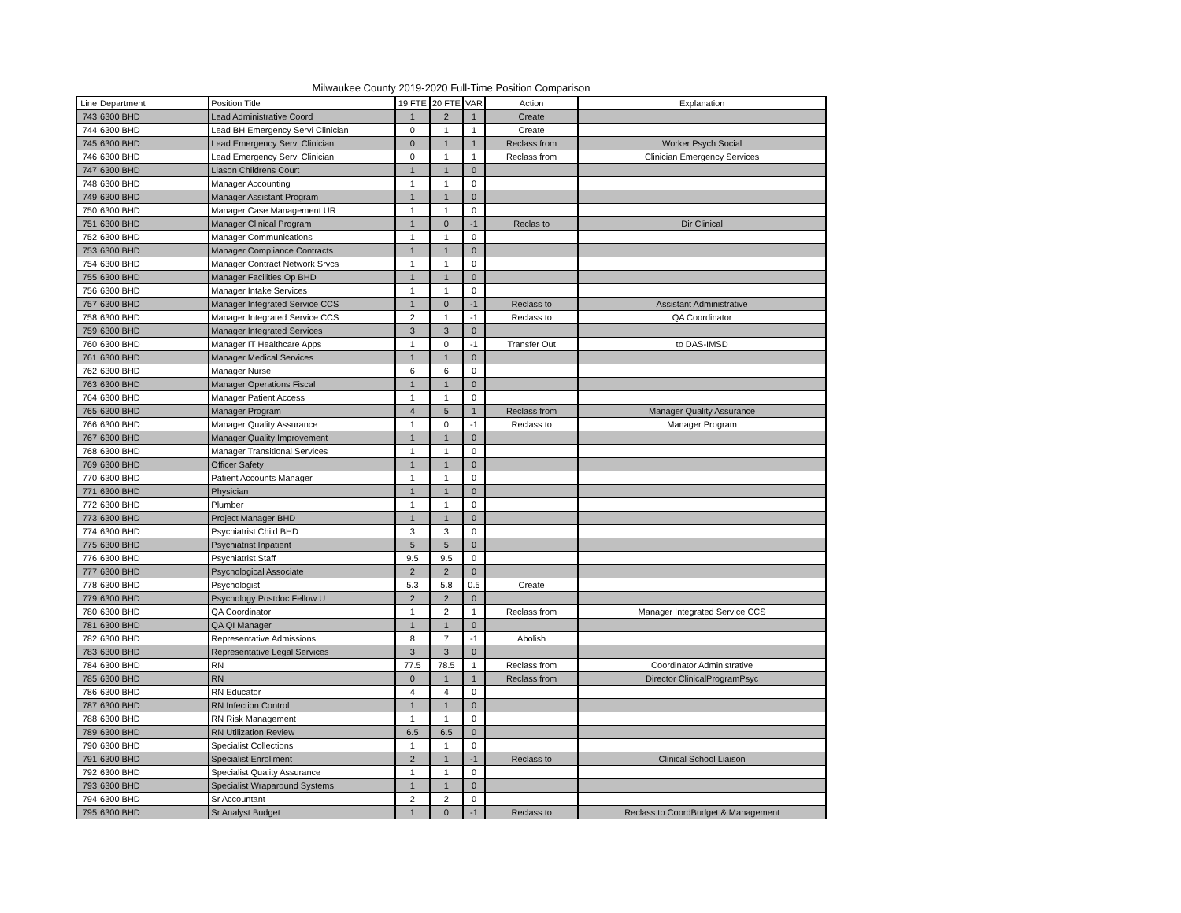Milwaukee County 2019-2020 Full-Time Position Comparison
| Line | Department | Position Title | 19 FTE | 20 FTE | VAR | Action | Explanation |
| --- | --- | --- | --- | --- | --- | --- | --- |
| 743 | 6300 BHD | Lead Administrative Coord | 1 | 2 | 1 | Create | |
| 744 | 6300 BHD | Lead BH Emergency Servi Clinician | 0 | 1 | 1 | Create | |
| 745 | 6300 BHD | Lead Emergency Servi Clinician | 0 | 1 | 1 | Reclass from | Worker Psych Social |
| 746 | 6300 BHD | Lead Emergency Servi Clinician | 0 | 1 | 1 | Reclass from | Clinician Emergency Services |
| 747 | 6300 BHD | Liason Childrens Court | 1 | 1 | 0 | | |
| 748 | 6300 BHD | Manager Accounting | 1 | 1 | 0 | | |
| 749 | 6300 BHD | Manager Assistant Program | 1 | 1 | 0 | | |
| 750 | 6300 BHD | Manager Case Management UR | 1 | 1 | 0 | | |
| 751 | 6300 BHD | Manager Clinical Program | 1 | 0 | -1 | Reclas to | Dir Clinical |
| 752 | 6300 BHD | Manager Communications | 1 | 1 | 0 | | |
| 753 | 6300 BHD | Manager Compliance Contracts | 1 | 1 | 0 | | |
| 754 | 6300 BHD | Manager Contract Network Srvcs | 1 | 1 | 0 | | |
| 755 | 6300 BHD | Manager Facilities Op BHD | 1 | 1 | 0 | | |
| 756 | 6300 BHD | Manager Intake Services | 1 | 1 | 0 | | |
| 757 | 6300 BHD | Manager Integrated Service CCS | 1 | 0 | -1 | Reclass to | Assistant Administrative |
| 758 | 6300 BHD | Manager Integrated Service CCS | 2 | 1 | -1 | Reclass to | QA Coordinator |
| 759 | 6300 BHD | Manager Integrated Services | 3 | 3 | 0 | | |
| 760 | 6300 BHD | Manager IT Healthcare Apps | 1 | 0 | -1 | Transfer Out | to DAS-IMSD |
| 761 | 6300 BHD | Manager Medical Services | 1 | 1 | 0 | | |
| 762 | 6300 BHD | Manager Nurse | 6 | 6 | 0 | | |
| 763 | 6300 BHD | Manager Operations Fiscal | 1 | 1 | 0 | | |
| 764 | 6300 BHD | Manager Patient Access | 1 | 1 | 0 | | |
| 765 | 6300 BHD | Manager Program | 4 | 5 | 1 | Reclass from | Manager Quality Assurance |
| 766 | 6300 BHD | Manager Quality Assurance | 1 | 0 | -1 | Reclass to | Manager Program |
| 767 | 6300 BHD | Manager Quality Improvement | 1 | 1 | 0 | | |
| 768 | 6300 BHD | Manager Transitional Services | 1 | 1 | 0 | | |
| 769 | 6300 BHD | Officer Safety | 1 | 1 | 0 | | |
| 770 | 6300 BHD | Patient Accounts Manager | 1 | 1 | 0 | | |
| 771 | 6300 BHD | Physician | 1 | 1 | 0 | | |
| 772 | 6300 BHD | Plumber | 1 | 1 | 0 | | |
| 773 | 6300 BHD | Project Manager BHD | 1 | 1 | 0 | | |
| 774 | 6300 BHD | Psychiatrist Child BHD | 3 | 3 | 0 | | |
| 775 | 6300 BHD | Psychiatrist Inpatient | 5 | 5 | 0 | | |
| 776 | 6300 BHD | Psychiatrist Staff | 9.5 | 9.5 | 0 | | |
| 777 | 6300 BHD | Psychological Associate | 2 | 2 | 0 | | |
| 778 | 6300 BHD | Psychologist | 5.3 | 5.8 | 0.5 | Create | |
| 779 | 6300 BHD | Psychology Postdoc Fellow U | 2 | 2 | 0 | | |
| 780 | 6300 BHD | QA Coordinator | 1 | 2 | 1 | Reclass from | Manager Integrated Service CCS |
| 781 | 6300 BHD | QA QI Manager | 1 | 1 | 0 | | |
| 782 | 6300 BHD | Representative Admissions | 8 | 7 | -1 | Abolish | |
| 783 | 6300 BHD | Representative Legal Services | 3 | 3 | 0 | | |
| 784 | 6300 BHD | RN | 77.5 | 78.5 | 1 | Reclass from | Coordinator Administrative |
| 785 | 6300 BHD | RN | 0 | 1 | 1 | Reclass from | Director ClinicalProgramPsyc |
| 786 | 6300 BHD | RN Educator | 4 | 4 | 0 | | |
| 787 | 6300 BHD | RN Infection Control | 1 | 1 | 0 | | |
| 788 | 6300 BHD | RN Risk Management | 1 | 1 | 0 | | |
| 789 | 6300 BHD | RN Utilization Review | 6.5 | 6.5 | 0 | | |
| 790 | 6300 BHD | Specialist Collections | 1 | 1 | 0 | | |
| 791 | 6300 BHD | Specialist Enrollment | 2 | 1 | -1 | Reclass to | Clinical School Liaison |
| 792 | 6300 BHD | Specialist Quality Assurance | 1 | 1 | 0 | | |
| 793 | 6300 BHD | Specialist Wraparound Systems | 1 | 1 | 0 | | |
| 794 | 6300 BHD | Sr Accountant | 2 | 2 | 0 | | |
| 795 | 6300 BHD | Sr Analyst Budget | 1 | 0 | -1 | Reclass to | Reclass to CoordBudget & Management |